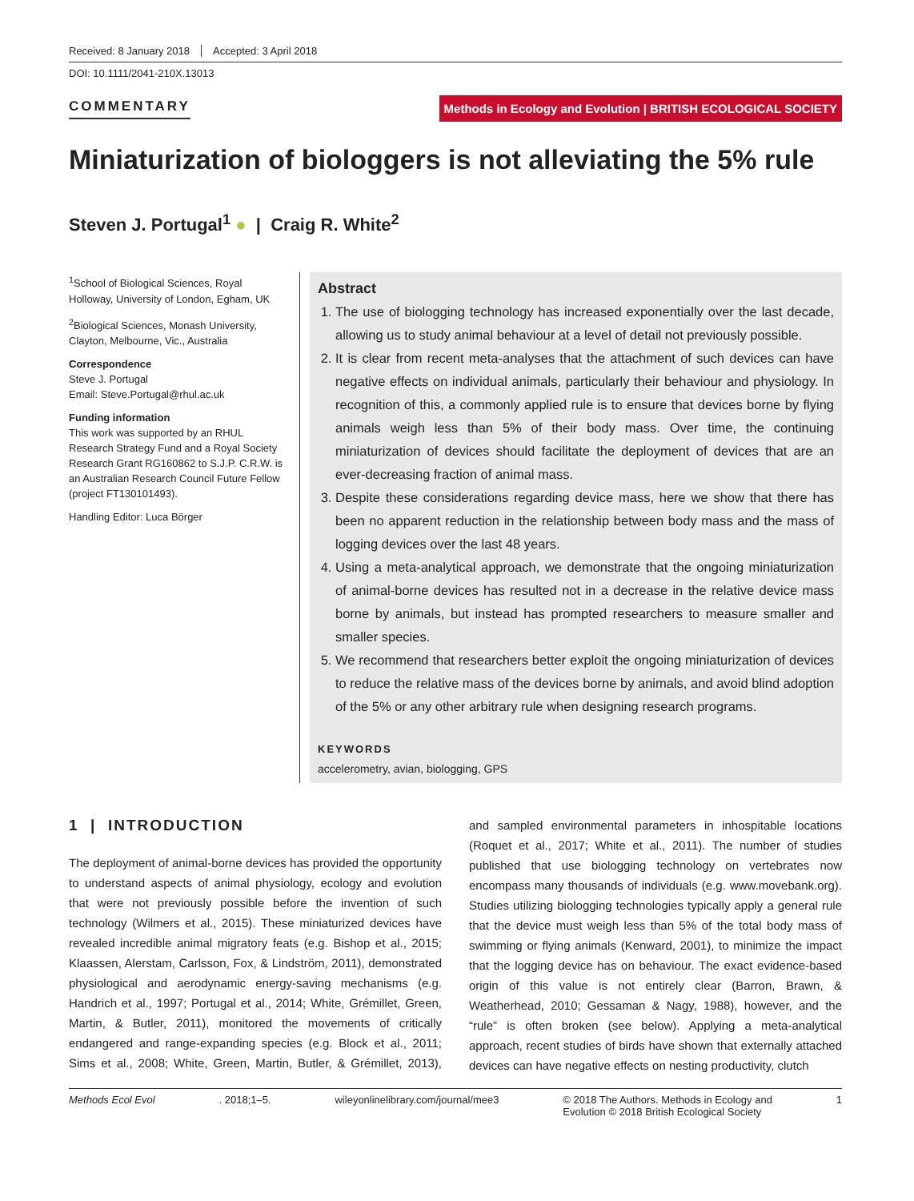Received: 8 January 2018 Accepted: 3 April 2018
DOI: 10.1111/2041-210X.13013
COMMENTARY
Methods in Ecology and Evolution | BRITISH ECOLOGICAL SOCIETY
Miniaturization of biologgers is not alleviating the 5% rule
Steven J. Portugal<sup>1</sup> ● | Craig R. White<sup>2</sup>
<sup>1</sup> School of Biological Sciences, Royal Holloway, University of London, Egham, UK
<sup>2</sup> Biological Sciences, Monash University, Clayton, Melbourne, Vic., Australia
Correspondence
Steve J. Portugal
Email: Steve.Portugal@rhul.ac.uk
Funding information
This work was supported by an RHUL Research Strategy Fund and a Royal Society Research Grant RG160862 to S.J.P. C.R.W. is an Australian Research Council Future Fellow (project FT130101493).
Handling Editor: Luca Börger
Abstract
1. The use of biologging technology has increased exponentially over the last decade, allowing us to study animal behaviour at a level of detail not previously possible.
2. It is clear from recent meta-analyses that the attachment of such devices can have negative effects on individual animals, particularly their behaviour and physiology. In recognition of this, a commonly applied rule is to ensure that devices borne by flying animals weigh less than 5% of their body mass. Over time, the continuing miniaturization of devices should facilitate the deployment of devices that are an ever-decreasing fraction of animal mass.
3. Despite these considerations regarding device mass, here we show that there has been no apparent reduction in the relationship between body mass and the mass of logging devices over the last 48 years.
4. Using a meta-analytical approach, we demonstrate that the ongoing miniaturization of animal-borne devices has resulted not in a decrease in the relative device mass borne by animals, but instead has prompted researchers to measure smaller and smaller species.
5. We recommend that researchers better exploit the ongoing miniaturization of devices to reduce the relative mass of the devices borne by animals, and avoid blind adoption of the 5% or any other arbitrary rule when designing research programs.
KEYWORDS
accelerometry, avian, biologging, GPS
1 | INTRODUCTION
The deployment of animal-borne devices has provided the opportunity to understand aspects of animal physiology, ecology and evolution that were not previously possible before the invention of such technology (Wilmers et al., 2015). These miniaturized devices have revealed incredible animal migratory feats (e.g. Bishop et al., 2015; Klaassen, Alerstam, Carlsson, Fox, & Lindström, 2011), demonstrated physiological and aerodynamic energy-saving mechanisms (e.g. Handrich et al., 1997; Portugal et al., 2014; White, Grémillet, Green, Martin, & Butler, 2011), monitored the movements of critically endangered and range-expanding species (e.g. Block et al., 2011; Sims et al., 2008; White, Green, Martin, Butler, & Grémillet, 2013), and sampled environmental parameters in inhospitable locations (Roquet et al., 2017; White et al., 2011). The number of studies published that use biologging technology on vertebrates now encompass many thousands of individuals (e.g. www.movebank.org). Studies utilizing biologging technologies typically apply a general rule that the device must weigh less than 5% of the total body mass of swimming or flying animals (Kenward, 2001), to minimize the impact that the logging device has on behaviour. The exact evidence-based origin of this value is not entirely clear (Barron, Brawn, & Weatherhead, 2010; Gessaman & Nagy, 1988), however, and the “rule” is often broken (see below). Applying a meta-analytical approach, recent studies of birds have shown that externally attached devices can have negative effects on nesting productivity, clutch
Methods Ecol Evol. 2018;1–5. wileyonlinelibrary.com/journal/mee3 © 2018 The Authors. Methods in Ecology and
Evolution © 2018 British Ecological Society 1